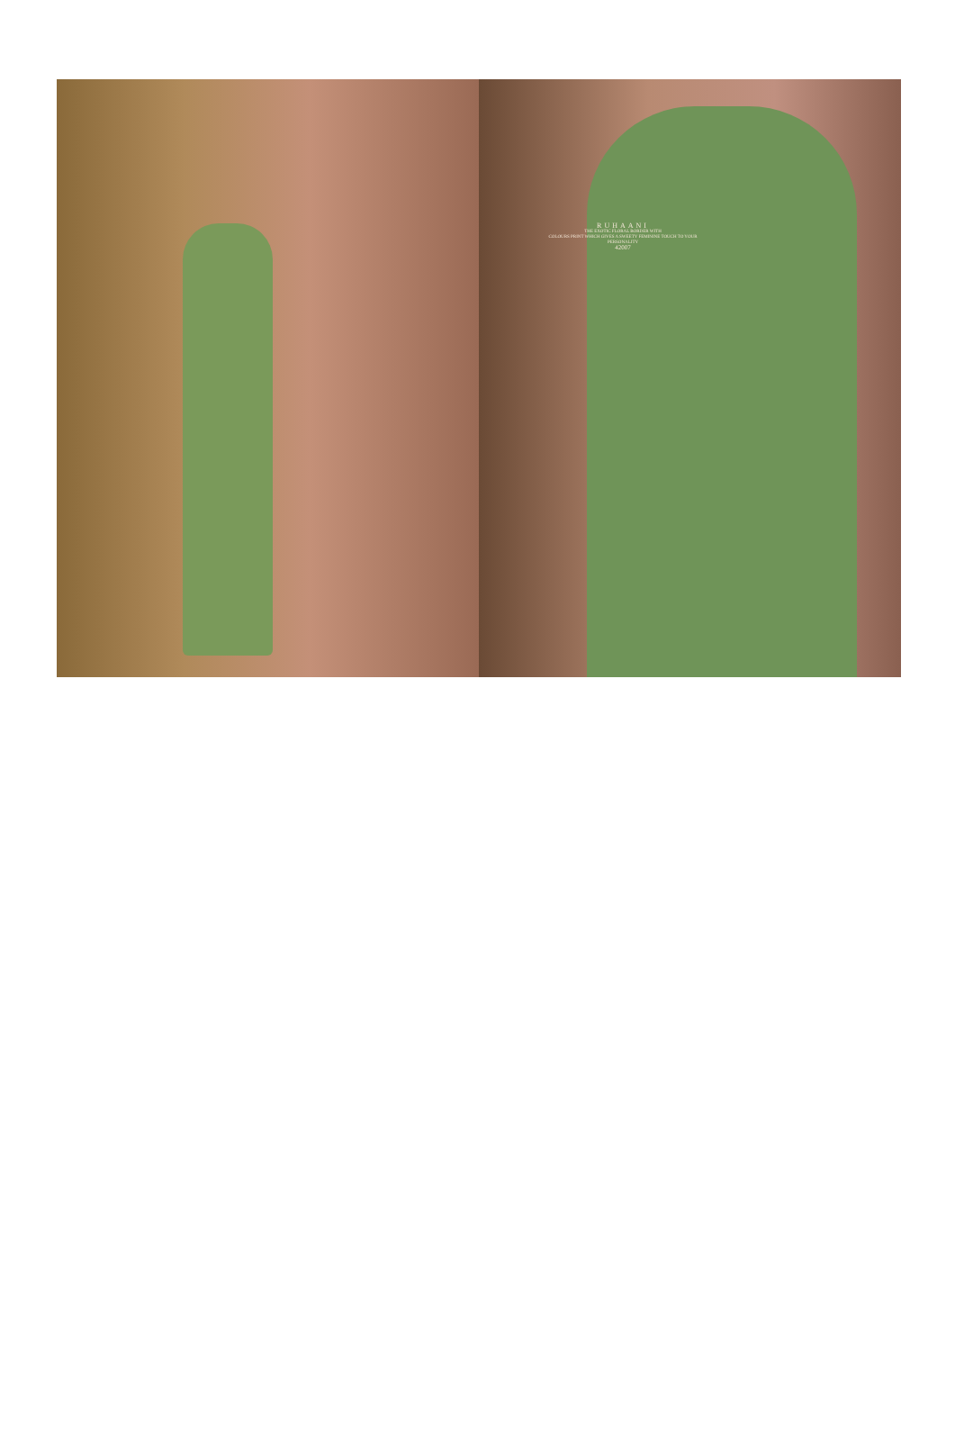RUHAANI
THE EXOTIC FLORAL BORDER WITH
COLOURS PRINT WHICH GIVES A SWEETY FEMININE TOUCH TO YOUR PERSONALITY
42007